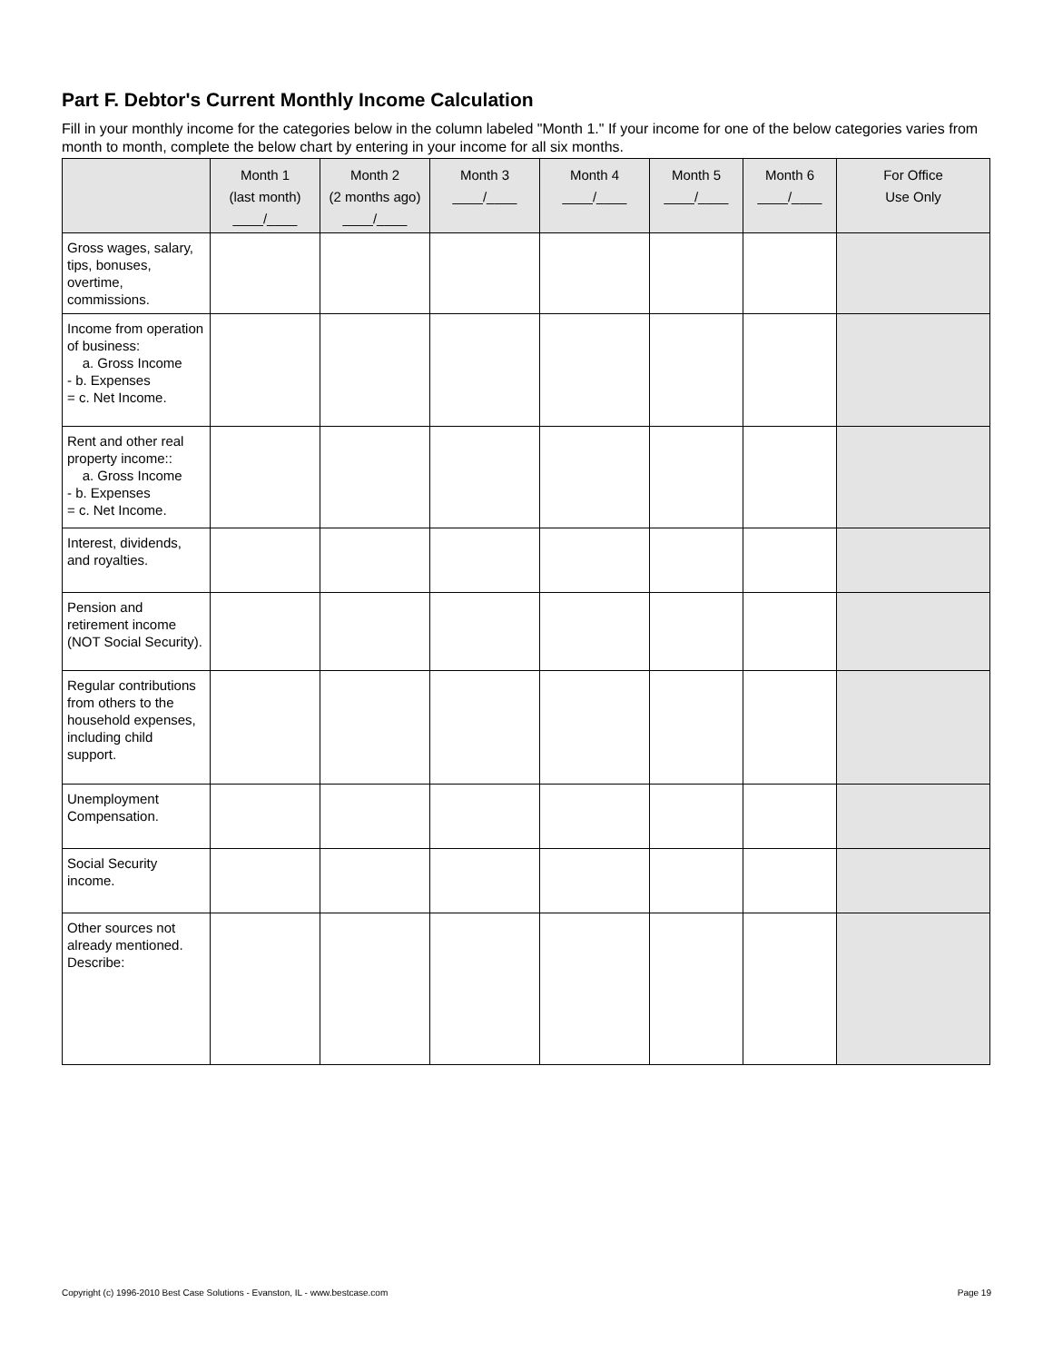Part F. Debtor's Current Monthly Income Calculation
Fill in your monthly income for the categories below in the column labeled "Month 1." If your income for one of the below categories varies from month to month, complete the below chart by entering in your income for all six months.
| | Month 1 (last month) ____/____ | Month 2 (2 months ago) ____/____ | Month 3 ____/____ | Month 4 ____/____ | Month 5 ____/____ | Month 6 ____/____ | For Office Use Only |
| --- | --- | --- | --- | --- | --- | --- | --- |
| Gross wages, salary, tips, bonuses, overtime, commissions. | | | | | | | |
| Income from operation of business: a. Gross Income - b. Expenses = c. Net Income. | | | | | | | |
| Rent and other real property income:: a. Gross Income - b. Expenses = c. Net Income. | | | | | | | |
| Interest, dividends, and royalties. | | | | | | | |
| Pension and retirement income (NOT Social Security). | | | | | | | |
| Regular contributions from others to the household expenses, including child support. | | | | | | | |
| Unemployment Compensation. | | | | | | | |
| Social Security income. | | | | | | | |
| Other sources not already mentioned. Describe: | | | | | | | |
Copyright (c) 1996-2010 Best Case Solutions - Evanston, IL - www.bestcase.com Page 19